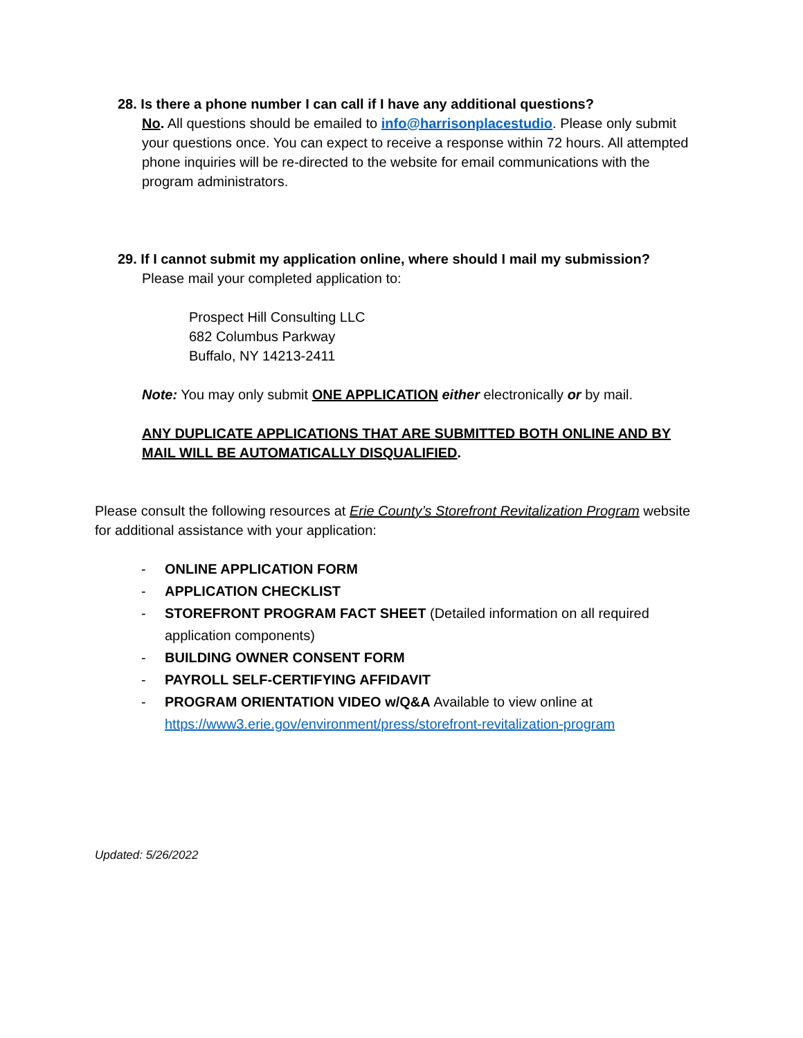28. Is there a phone number I can call if I have any additional questions?
No. All questions should be emailed to info@harrisonplacestudio. Please only submit your questions once. You can expect to receive a response within 72 hours. All attempted phone inquiries will be re-directed to the website for email communications with the program administrators.
29. If I cannot submit my application online, where should I mail my submission?
Please mail your completed application to:
Prospect Hill Consulting LLC
682 Columbus Parkway
Buffalo, NY 14213-2411
Note: You may only submit ONE APPLICATION either electronically or by mail.
ANY DUPLICATE APPLICATIONS THAT ARE SUBMITTED BOTH ONLINE AND BY MAIL WILL BE AUTOMATICALLY DISQUALIFIED.
Please consult the following resources at Erie County’s Storefront Revitalization Program website for additional assistance with your application:
- ONLINE APPLICATION FORM
- APPLICATION CHECKLIST
- STOREFRONT PROGRAM FACT SHEET (Detailed information on all required application components)
- BUILDING OWNER CONSENT FORM
- PAYROLL SELF-CERTIFYING AFFIDAVIT
- PROGRAM ORIENTATION VIDEO w/Q&A Available to view online at https://www3.erie.gov/environment/press/storefront-revitalization-program
Updated: 5/26/2022